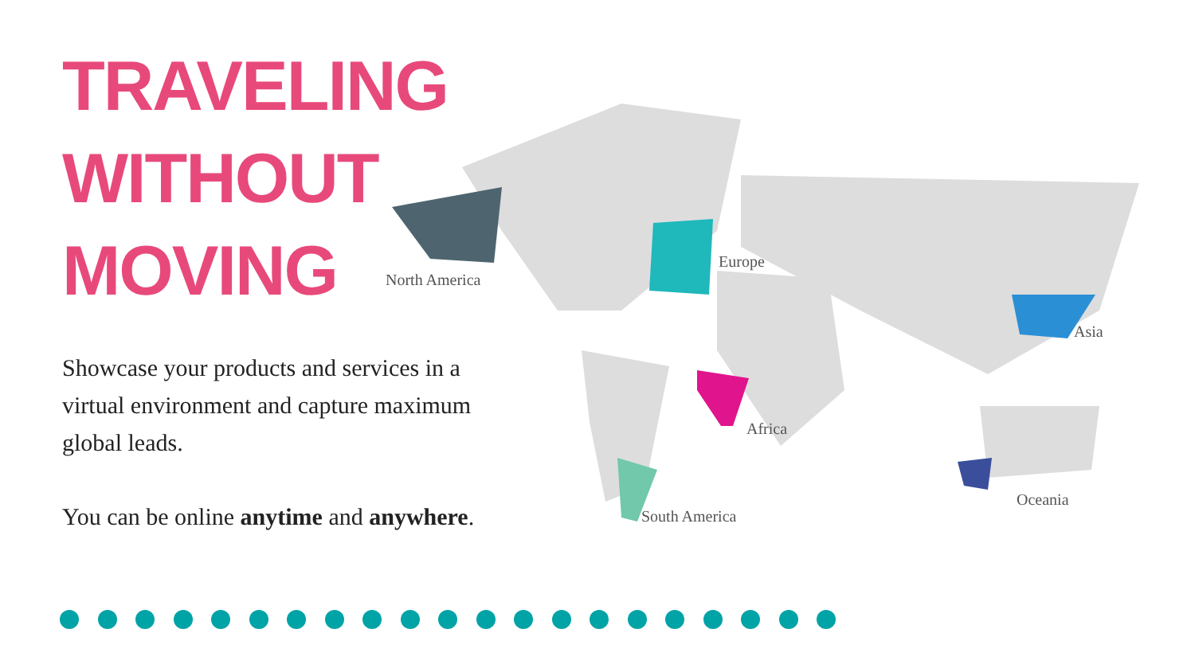TRAVELING
WITHOUT
MOVING
Showcase your products and services in a virtual environment and capture maximum global leads.
You can be online anytime and anywhere.
North America
Europe
Asia
Africa
South America
Oceania